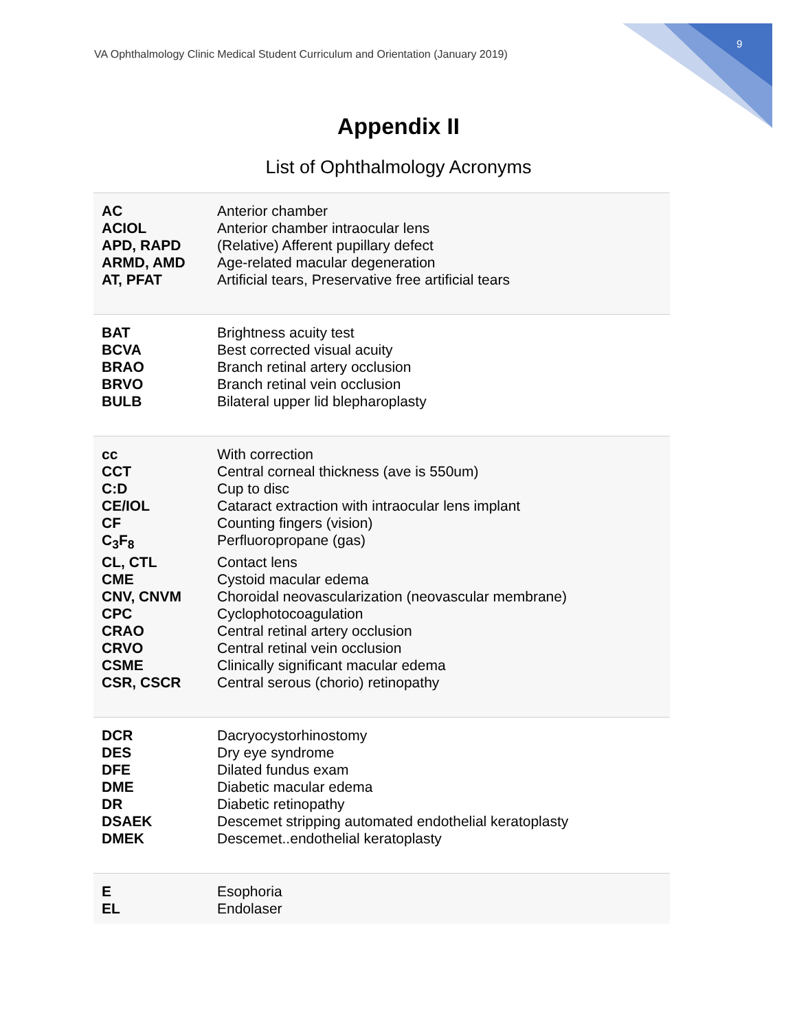VA Ophthalmology Clinic Medical Student Curriculum and Orientation (January 2019)
9
Appendix II
List of Ophthalmology Acronyms
| AC | Anterior chamber |
| ACIOL | Anterior chamber intraocular lens |
| APD, RAPD | (Relative) Afferent pupillary defect |
| ARMD, AMD | Age-related macular degeneration |
| AT, PFAT | Artificial tears, Preservative free artificial tears |
| BAT | Brightness acuity test |
| BCVA | Best corrected visual acuity |
| BRAO | Branch retinal artery occlusion |
| BRVO | Branch retinal vein occlusion |
| BULB | Bilateral upper lid blepharoplasty |
| cc | With correction |
| CCT | Central corneal thickness (ave is 550um) |
| C:D | Cup to disc |
| CE/IOL | Cataract extraction with intraocular lens implant |
| CF | Counting fingers (vision) |
| C<sub>3</sub>F<sub>8</sub> | Perfluoropropane (gas) |
| CL, CTL | Contact lens |
| CME | Cystoid macular edema |
| CNV, CNVM | Choroidal neovascularization (neovascular membrane) |
| CPC | Cyclophotocoagulation |
| CRAO | Central retinal artery occlusion |
| CRVO | Central retinal vein occlusion |
| CSME | Clinically significant macular edema |
| CSR, CSCR | Central serous (chorio) retinopathy |
| DCR | Dacryocystorhinostomy |
| DES | Dry eye syndrome |
| DFE | Dilated fundus exam |
| DME | Diabetic macular edema |
| DR | Diabetic retinopathy |
| DSAEK | Descemet stripping automated endothelial keratoplasty |
| DMEK | Descemet..endothelial keratoplasty |
| E | Esophoria |
| EL | Endolaser |